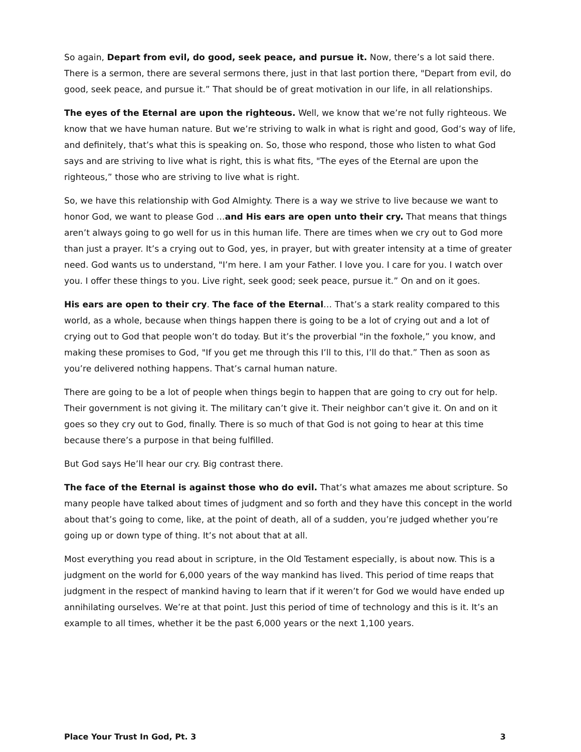So again, Depart from evil, do good, seek peace, and pursue it. Now, there’s a lot said there. There is a sermon, there are several sermons there, just in that last portion there, "Depart from evil, do good, seek peace, and pursue it.” That should be of great motivation in our life, in all relationships.
The eyes of the Eternal are upon the righteous. Well, we know that we’re not fully righteous. We know that we have human nature. But we’re striving to walk in what is right and good, God’s way of life, and definitely, that’s what this is speaking on. So, those who respond, those who listen to what God says and are striving to live what is right, this is what fits, "The eyes of the Eternal are upon the righteous,” those who are striving to live what is right.
So, we have this relationship with God Almighty. There is a way we strive to live because we want to honor God, we want to please God …and His ears are open unto their cry. That means that things aren’t always going to go well for us in this human life. There are times when we cry out to God more than just a prayer. It’s a crying out to God, yes, in prayer, but with greater intensity at a time of greater need. God wants us to understand, "I’m here. I am your Father. I love you. I care for you. I watch over you. I offer these things to you. Live right, seek good; seek peace, pursue it.” On and on it goes.
His ears are open to their cry. The face of the Eternal… That’s a stark reality compared to this world, as a whole, because when things happen there is going to be a lot of crying out and a lot of crying out to God that people won’t do today. But it’s the proverbial "in the foxhole,” you know, and making these promises to God, "If you get me through this I’ll to this, I’ll do that.” Then as soon as you’re delivered nothing happens. That’s carnal human nature.
There are going to be a lot of people when things begin to happen that are going to cry out for help. Their government is not giving it. The military can’t give it. Their neighbor can’t give it. On and on it goes so they cry out to God, finally. There is so much of that God is not going to hear at this time because there’s a purpose in that being fulfilled.
But God says He’ll hear our cry. Big contrast there.
The face of the Eternal is against those who do evil. That’s what amazes me about scripture. So many people have talked about times of judgment and so forth and they have this concept in the world about that’s going to come, like, at the point of death, all of a sudden, you’re judged whether you’re going up or down type of thing. It’s not about that at all.
Most everything you read about in scripture, in the Old Testament especially, is about now. This is a judgment on the world for 6,000 years of the way mankind has lived. This period of time reaps that judgment in the respect of mankind having to learn that if it weren’t for God we would have ended up annihilating ourselves. We’re at that point. Just this period of time of technology and this is it. It’s an example to all times, whether it be the past 6,000 years or the next 1,100 years.
Place Your Trust In God, Pt. 3 3